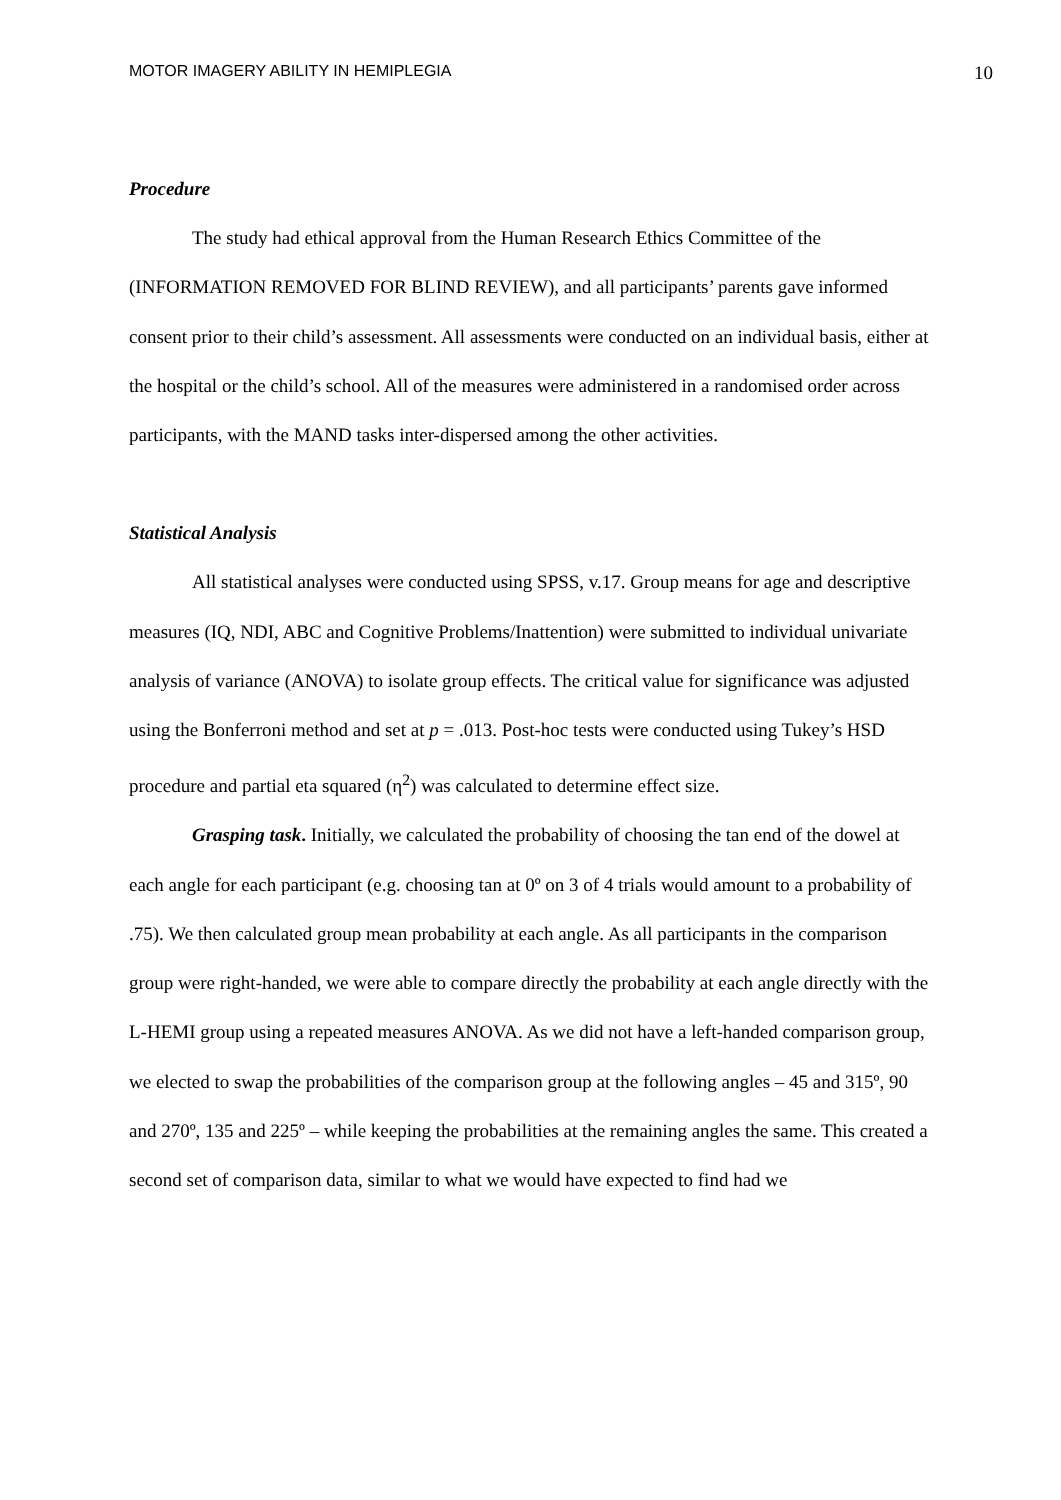MOTOR IMAGERY ABILITY IN HEMIPLEGIA 10
Procedure
The study had ethical approval from the Human Research Ethics Committee of the (INFORMATION REMOVED FOR BLIND REVIEW), and all participants’ parents gave informed consent prior to their child’s assessment. All assessments were conducted on an individual basis, either at the hospital or the child’s school. All of the measures were administered in a randomised order across participants, with the MAND tasks inter-dispersed among the other activities.
Statistical Analysis
All statistical analyses were conducted using SPSS, v.17. Group means for age and descriptive measures (IQ, NDI, ABC and Cognitive Problems/Inattention) were submitted to individual univariate analysis of variance (ANOVA) to isolate group effects. The critical value for significance was adjusted using the Bonferroni method and set at p = .013. Post-hoc tests were conducted using Tukey’s HSD procedure and partial eta squared (η<sup>2</sup>) was calculated to determine effect size.
Grasping task. Initially, we calculated the probability of choosing the tan end of the dowel at each angle for each participant (e.g. choosing tan at 0º on 3 of 4 trials would amount to a probability of .75). We then calculated group mean probability at each angle. As all participants in the comparison group were right-handed, we were able to compare directly the probability at each angle directly with the L-HEMI group using a repeated measures ANOVA. As we did not have a left-handed comparison group, we elected to swap the probabilities of the comparison group at the following angles – 45 and 315º, 90 and 270º, 135 and 225º – while keeping the probabilities at the remaining angles the same. This created a second set of comparison data, similar to what we would have expected to find had we